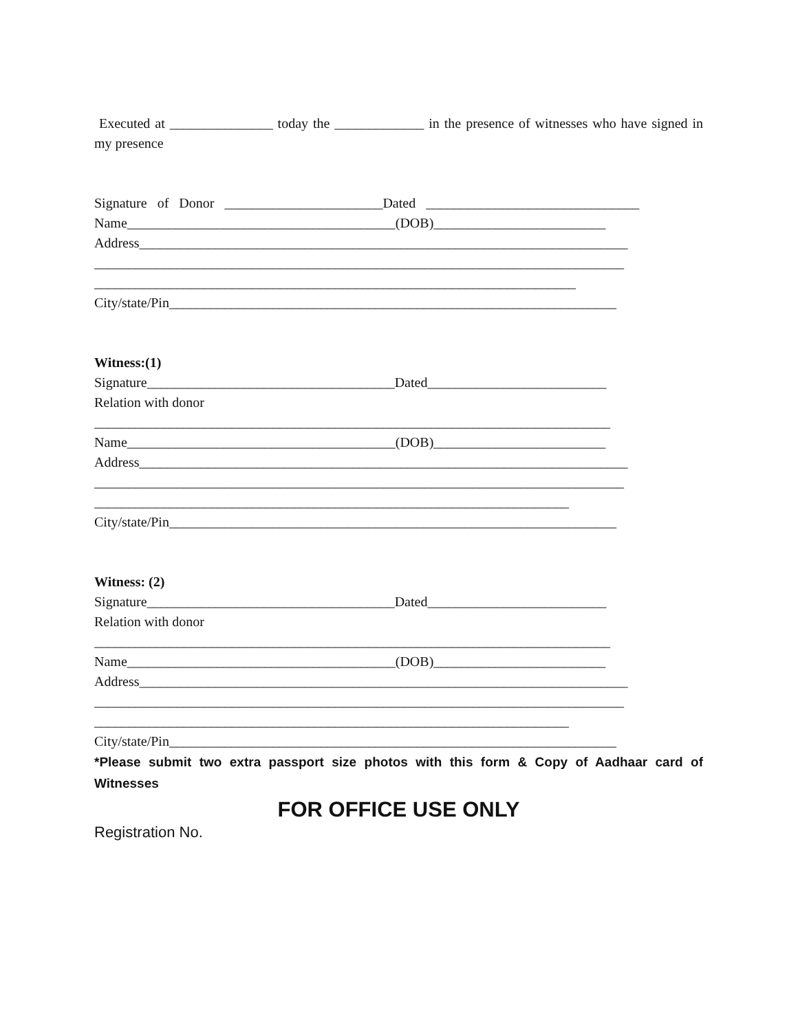Executed at _______________ today the _____________ in the presence of witnesses who have signed in my presence
Signature of Donor _______________________Dated _______________________________
Name_______________________________________(DOB)_________________________
Address_______________________________________________________________________
_____________________________________________________________________________
______________________________________________________________________
City/state/Pin_________________________________________________________________
Witness:(1)
Signature____________________________________Dated__________________________
Relation with donor
___________________________________________________________________________
Name_______________________________________(DOB)_________________________
Address_______________________________________________________________________
_____________________________________________________________________________
_____________________________________________________________________
City/state/Pin_________________________________________________________________
Witness: (2)
Signature____________________________________Dated__________________________
Relation with donor
___________________________________________________________________________
Name_______________________________________(DOB)_________________________
Address_______________________________________________________________________
_____________________________________________________________________________
_____________________________________________________________________
City/state/Pin_________________________________________________________________
*Please submit two extra passport size photos with this form & Copy of Aadhaar card of Witnesses
FOR OFFICE USE ONLY
Registration No.